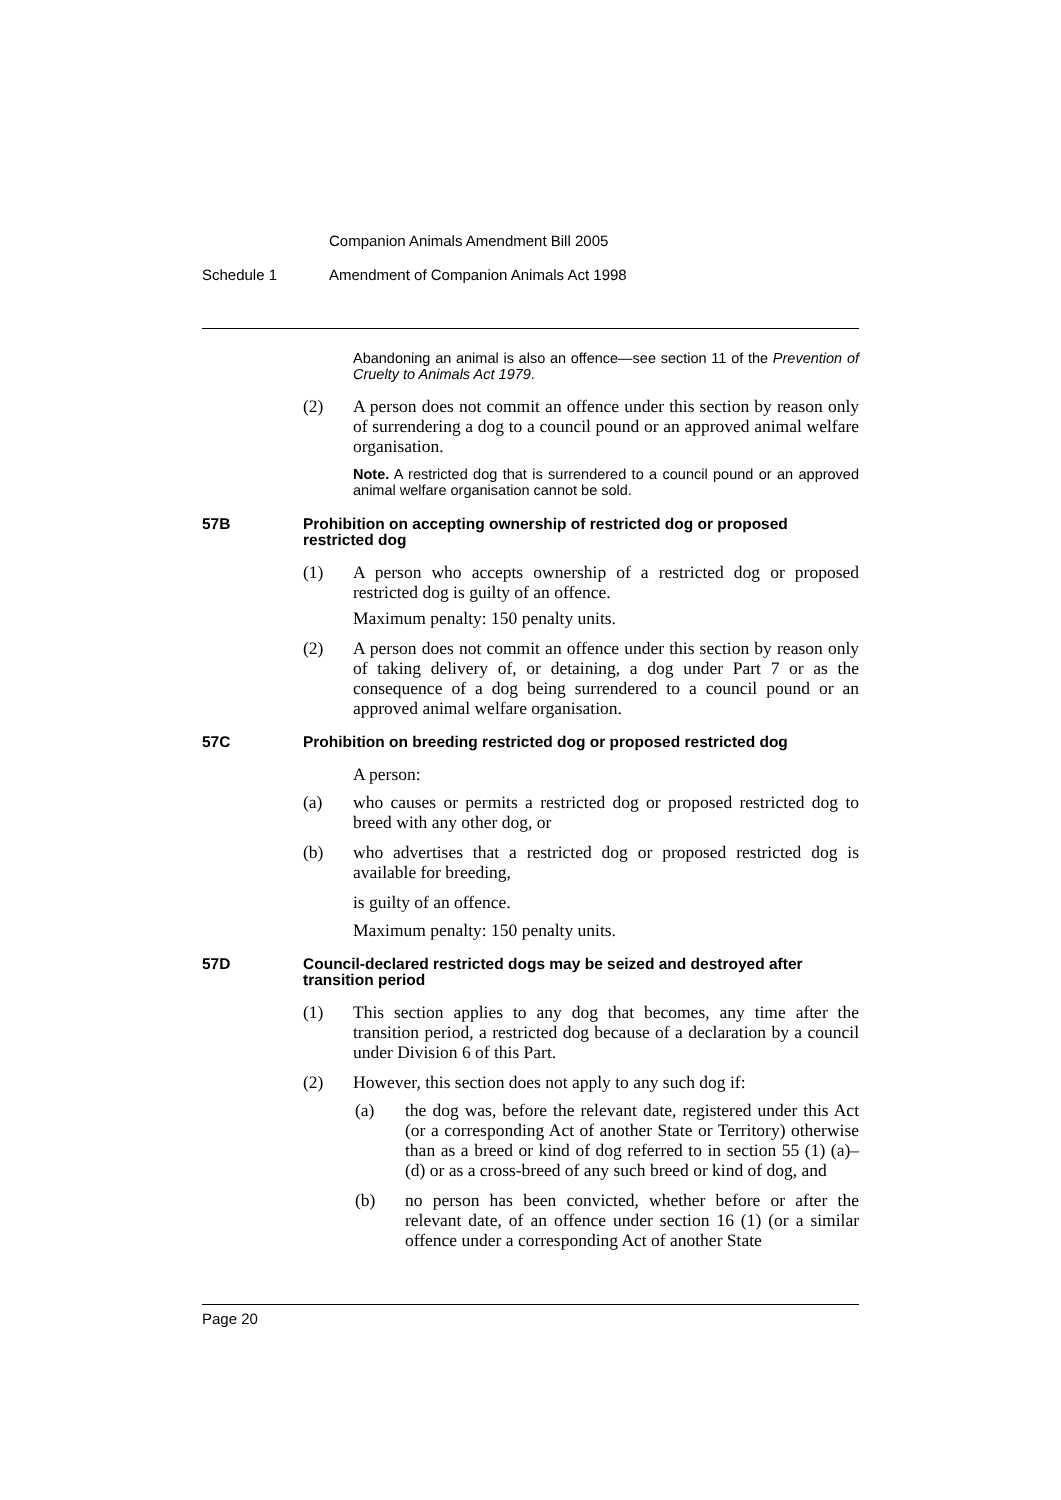Companion Animals Amendment Bill 2005
Schedule 1 Amendment of Companion Animals Act 1998
Abandoning an animal is also an offence—see section 11 of the Prevention of Cruelty to Animals Act 1979.
(2) A person does not commit an offence under this section by reason only of surrendering a dog to a council pound or an approved animal welfare organisation.
Note. A restricted dog that is surrendered to a council pound or an approved animal welfare organisation cannot be sold.
57B Prohibition on accepting ownership of restricted dog or proposed restricted dog
(1) A person who accepts ownership of a restricted dog or proposed restricted dog is guilty of an offence.
Maximum penalty: 150 penalty units.
(2) A person does not commit an offence under this section by reason only of taking delivery of, or detaining, a dog under Part 7 or as the consequence of a dog being surrendered to a council pound or an approved animal welfare organisation.
57C Prohibition on breeding restricted dog or proposed restricted dog
A person:
(a) who causes or permits a restricted dog or proposed restricted dog to breed with any other dog, or
(b) who advertises that a restricted dog or proposed restricted dog is available for breeding,
is guilty of an offence.
Maximum penalty: 150 penalty units.
57D Council-declared restricted dogs may be seized and destroyed after transition period
(1) This section applies to any dog that becomes, any time after the transition period, a restricted dog because of a declaration by a council under Division 6 of this Part.
(2) However, this section does not apply to any such dog if:
(a) the dog was, before the relevant date, registered under this Act (or a corresponding Act of another State or Territory) otherwise than as a breed or kind of dog referred to in section 55 (1) (a)–(d) or as a cross-breed of any such breed or kind of dog, and
(b) no person has been convicted, whether before or after the relevant date, of an offence under section 16 (1) (or a similar offence under a corresponding Act of another State
Page 20